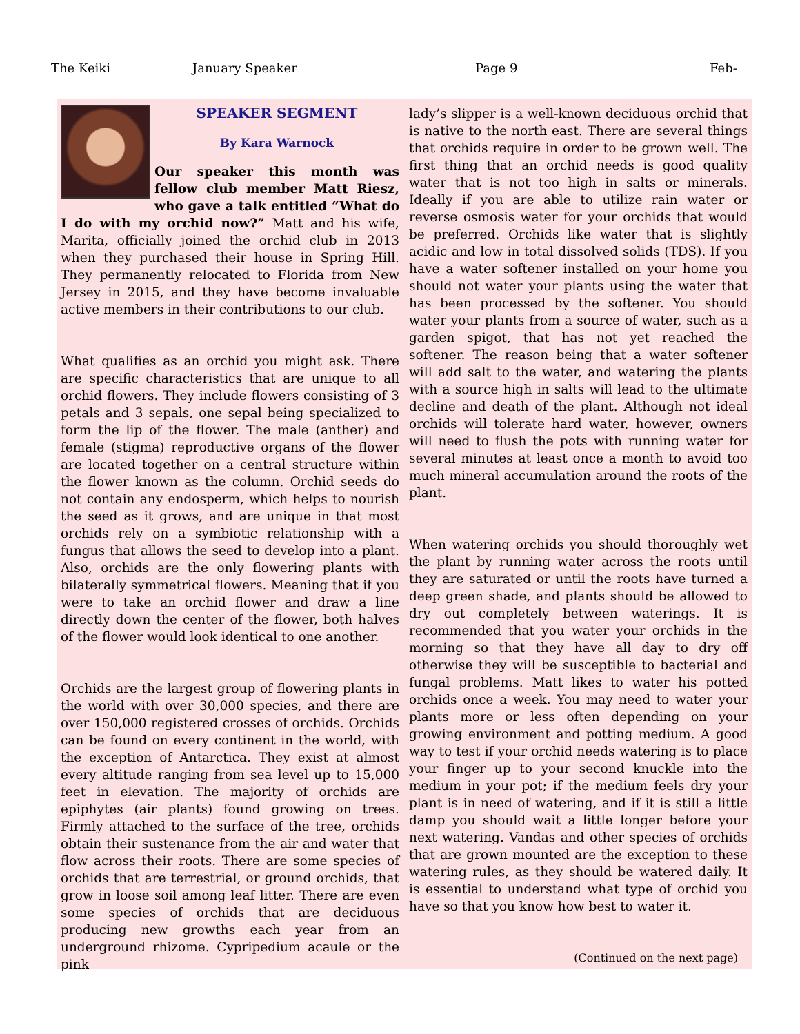The Keiki January Speaker Page 9 Feb-
SPEAKER SEGMENT
By Kara Warnock
Our speaker this month was fellow club member Matt Riesz, who gave a talk entitled “What do I do with my orchid now?” Matt and his wife, Marita, officially joined the orchid club in 2013 when they purchased their house in Spring Hill. They permanently relocated to Florida from New Jersey in 2015, and they have become invaluable active members in their contributions to our club.
What qualifies as an orchid you might ask. There are specific characteristics that are unique to all orchid flowers. They include flowers consisting of 3 petals and 3 sepals, one sepal being specialized to form the lip of the flower. The male (anther) and female (stigma) reproductive organs of the flower are located together on a central structure within the flower known as the column. Orchid seeds do not contain any endosperm, which helps to nourish the seed as it grows, and are unique in that most orchids rely on a symbiotic relationship with a fungus that allows the seed to develop into a plant. Also, orchids are the only flowering plants with bilaterally symmetrical flowers. Meaning that if you were to take an orchid flower and draw a line directly down the center of the flower, both halves of the flower would look identical to one another.
Orchids are the largest group of flowering plants in the world with over 30,000 species, and there are over 150,000 registered crosses of orchids. Orchids can be found on every continent in the world, with the exception of Antarctica. They exist at almost every altitude ranging from sea level up to 15,000 feet in elevation. The majority of orchids are epiphytes (air plants) found growing on trees. Firmly attached to the surface of the tree, orchids obtain their sustenance from the air and water that flow across their roots. There are some species of orchids that are terrestrial, or ground orchids, that grow in loose soil among leaf litter. There are even some species of orchids that are deciduous producing new growths each year from an underground rhizome. Cypripedium acaule or the pink
lady’s slipper is a well-known deciduous orchid that is native to the north east. There are several things that orchids require in order to be grown well. The first thing that an orchid needs is good quality water that is not too high in salts or minerals. Ideally if you are able to utilize rain water or reverse osmosis water for your orchids that would be preferred. Orchids like water that is slightly acidic and low in total dissolved solids (TDS). If you have a water softener installed on your home you should not water your plants using the water that has been processed by the softener. You should water your plants from a source of water, such as a garden spigot, that has not yet reached the softener. The reason being that a water softener will add salt to the water, and watering the plants with a source high in salts will lead to the ultimate decline and death of the plant. Although not ideal orchids will tolerate hard water, however, owners will need to flush the pots with running water for several minutes at least once a month to avoid too much mineral accumulation around the roots of the plant.
When watering orchids you should thoroughly wet the plant by running water across the roots until they are saturated or until the roots have turned a deep green shade, and plants should be allowed to dry out completely between waterings. It is recommended that you water your orchids in the morning so that they have all day to dry off otherwise they will be susceptible to bacterial and fungal problems. Matt likes to water his potted orchids once a week. You may need to water your plants more or less often depending on your growing environment and potting medium. A good way to test if your orchid needs watering is to place your finger up to your second knuckle into the medium in your pot; if the medium feels dry your plant is in need of watering, and if it is still a little damp you should wait a little longer before your next watering. Vandas and other species of orchids that are grown mounted are the exception to these watering rules, as they should be watered daily. It is essential to understand what type of orchid you have so that you know how best to water it.
(Continued on the next page)